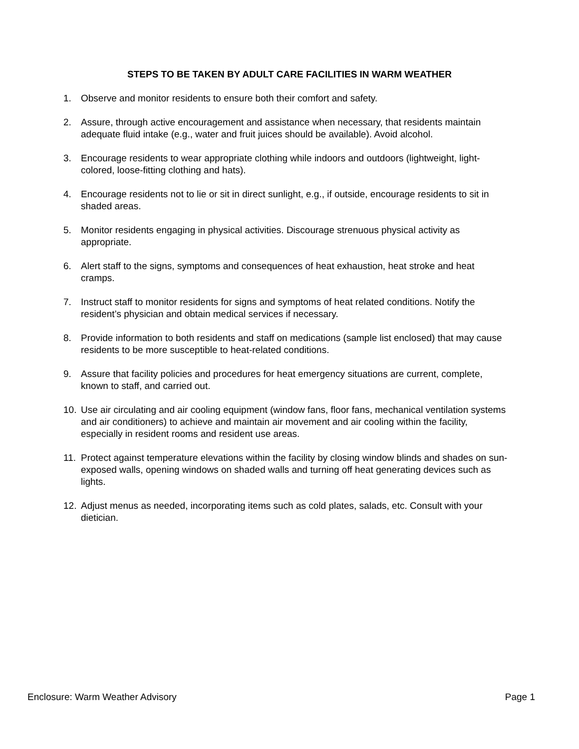STEPS TO BE TAKEN BY ADULT CARE FACILITIES IN WARM WEATHER
1. Observe and monitor residents to ensure both their comfort and safety.
2. Assure, through active encouragement and assistance when necessary, that residents maintain adequate fluid intake (e.g., water and fruit juices should be available). Avoid alcohol.
3. Encourage residents to wear appropriate clothing while indoors and outdoors (lightweight, light-colored, loose-fitting clothing and hats).
4. Encourage residents not to lie or sit in direct sunlight, e.g., if outside, encourage residents to sit in shaded areas.
5. Monitor residents engaging in physical activities. Discourage strenuous physical activity as appropriate.
6. Alert staff to the signs, symptoms and consequences of heat exhaustion, heat stroke and heat cramps.
7. Instruct staff to monitor residents for signs and symptoms of heat related conditions. Notify the resident’s physician and obtain medical services if necessary.
8. Provide information to both residents and staff on medications (sample list enclosed) that may cause residents to be more susceptible to heat-related conditions.
9. Assure that facility policies and procedures for heat emergency situations are current, complete, known to staff, and carried out.
10. Use air circulating and air cooling equipment (window fans, floor fans, mechanical ventilation systems and air conditioners) to achieve and maintain air movement and air cooling within the facility, especially in resident rooms and resident use areas.
11. Protect against temperature elevations within the facility by closing window blinds and shades on sun-exposed walls, opening windows on shaded walls and turning off heat generating devices such as lights.
12. Adjust menus as needed, incorporating items such as cold plates, salads, etc. Consult with your dietician.
Enclosure: Warm Weather Advisory Page 1